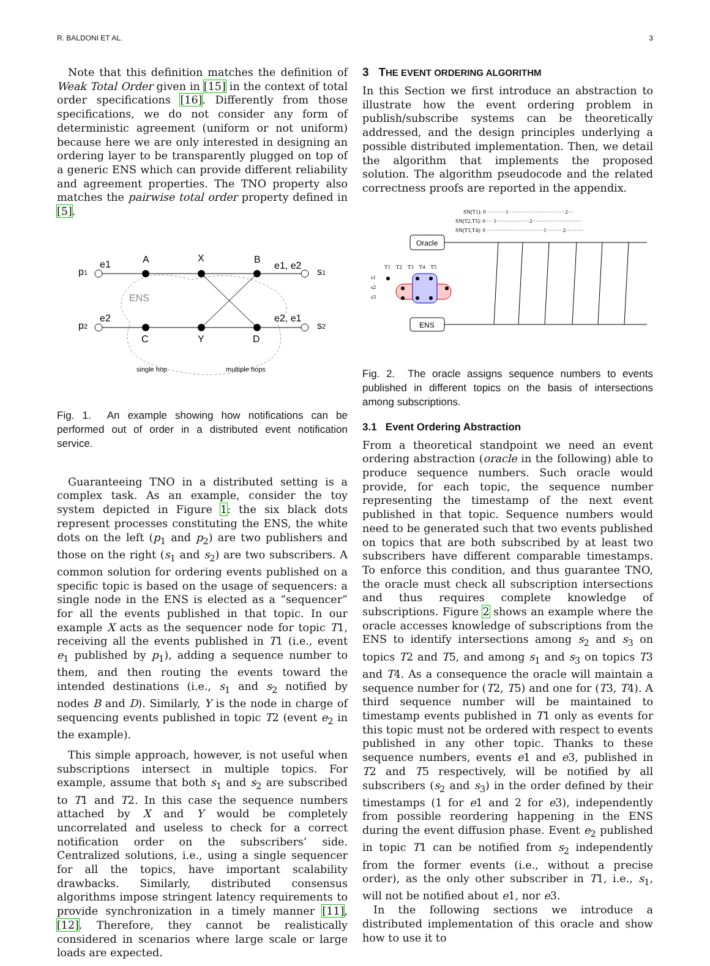R. BALDONI ET AL. 3
Note that this definition matches the definition of Weak Total Order given in [15] in the context of total order specifications [16]. Differently from those specifications, we do not consider any form of deterministic agreement (uniform or not uniform) because here we are only interested in designing an ordering layer to be transparently plugged on top of a generic ENS which can provide different reliability and agreement properties. The TNO property also matches the pairwise total order property defined in [5].
p1
e1
A
X
B
e1, e2
s1
ENS
p2
e2
e2, e1
s2
C
Y
D
single hop
multiple hops
Fig. 1. An example showing how notifications can be performed out of order in a distributed event notification service.
Guaranteeing TNO in a distributed setting is a complex task. As an example, consider the toy system depicted in Figure 1: the six black dots represent processes constituting the ENS, the white dots on the left (p<sub>1</sub> and p<sub>2</sub>) are two publishers and those on the right (s<sub>1</sub> and s<sub>2</sub>) are two subscribers. A common solution for ordering events published on a specific topic is based on the usage of sequencers: a single node in the ENS is elected as a “sequencer” for all the events published in that topic. In our example X acts as the sequencer node for topic T1, receiving all the events published in T1 (i.e., event e<sub>1</sub> published by p<sub>1</sub>), adding a sequence number to them, and then routing the events toward the intended destinations (i.e., s<sub>1</sub> and s<sub>2</sub> notified by nodes B and D). Similarly, Y is the node in charge of sequencing events published in topic T2 (event e<sub>2</sub> in the example).
This simple approach, however, is not useful when subscriptions intersect in multiple topics. For example, assume that both s<sub>1</sub> and s<sub>2</sub> are subscribed to T1 and T2. In this case the sequence numbers attached by X and Y would be completely uncorrelated and useless to check for a correct notification order on the subscribers’ side. Centralized solutions, i.e., using a single sequencer for all the topics, have important scalability drawbacks. Similarly, distributed consensus algorithms impose stringent latency requirements to provide synchronization in a timely manner [11], [12]. Therefore, they cannot be realistically considered in scenarios where large scale or large loads are expected.
3 THE EVENT ORDERING ALGORITHM
In this Section we first introduce an abstraction to illustrate how the event ordering problem in publish/subscribe systems can be theoretically addressed, and the design principles underlying a possible distributed implementation. Then, we detail the algorithm that implements the proposed solution. The algorithm pseudocode and the related correctness proofs are reported in the appendix.
SN(T1): 0 ··········1·······························2···
SN(T2,T5): 0 ··· 1··················2···························
SN(T3,T4): 0 ·······························1·········2··········
T1 T2 T3 T4 T5
s1
s2
s3
Oracle
ENS
Fig. 2. The oracle assigns sequence numbers to events published in different topics on the basis of intersections among subscriptions.
3.1 Event Ordering Abstraction
From a theoretical standpoint we need an event ordering abstraction (oracle in the following) able to produce sequence numbers. Such oracle would provide, for each topic, the sequence number representing the timestamp of the next event published in that topic. Sequence numbers would need to be generated such that two events published on topics that are both subscribed by at least two subscribers have different comparable timestamps. To enforce this condition, and thus guarantee TNO, the oracle must check all subscription intersections and thus requires complete knowledge of subscriptions. Figure 2 shows an example where the oracle accesses knowledge of subscriptions from the ENS to identify intersections among s<sub>2</sub> and s<sub>3</sub> on topics T2 and T5, and among s<sub>1</sub> and s<sub>3</sub> on topics T3 and T4. As a consequence the oracle will maintain a sequence number for (T2, T5) and one for (T3, T4). A third sequence number will be maintained to timestamp events published in T1 only as events for this topic must not be ordered with respect to events published in any other topic. Thanks to these sequence numbers, events e1 and e3, published in T2 and T5 respectively, will be notified by all subscribers (s<sub>2</sub> and s<sub>3</sub>) in the order defined by their timestamps (1 for e1 and 2 for e3), independently from possible reordering happening in the ENS during the event diffusion phase. Event e<sub>2</sub> published in topic T1 can be notified from s<sub>2</sub> independently from the former events (i.e., without a precise order), as the only other subscriber in T1, i.e., s<sub>1</sub>, will not be notified about e1, nor e3.
In the following sections we introduce a distributed implementation of this oracle and show how to use it to